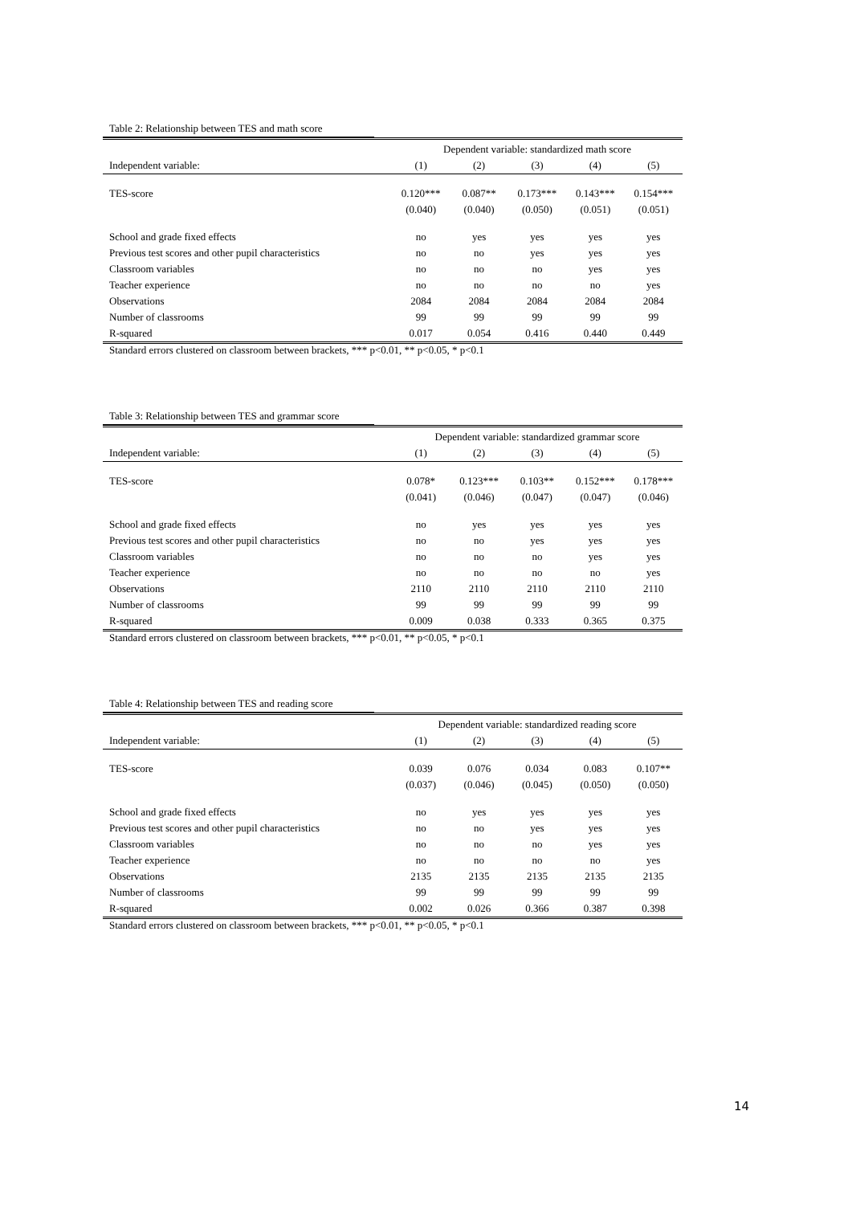Table 2: Relationship between TES and math score
| | Dependent variable: standardized math score | | | | |
| --- | --- | --- | --- | --- | --- |
| Independent variable: | (1) | (2) | (3) | (4) | (5) |
| TES-score | 0.120*** | 0.087** | 0.173*** | 0.143*** | 0.154*** |
| | (0.040) | (0.040) | (0.050) | (0.051) | (0.051) |
| School and grade fixed effects | no | yes | yes | yes | yes |
| Previous test scores and other pupil characteristics | no | no | yes | yes | yes |
| Classroom variables | no | no | no | yes | yes |
| Teacher experience | no | no | no | no | yes |
| Observations | 2084 | 2084 | 2084 | 2084 | 2084 |
| Number of classrooms | 99 | 99 | 99 | 99 | 99 |
| R-squared | 0.017 | 0.054 | 0.416 | 0.440 | 0.449 |
Standard errors clustered on classroom between brackets, *** p<0.01, ** p<0.05, * p<0.1
Table 3: Relationship between TES and grammar score
| | Dependent variable: standardized grammar score | | | | |
| --- | --- | --- | --- | --- | --- |
| Independent variable: | (1) | (2) | (3) | (4) | (5) |
| TES-score | 0.078* | 0.123*** | 0.103** | 0.152*** | 0.178*** |
| | (0.041) | (0.046) | (0.047) | (0.047) | (0.046) |
| School and grade fixed effects | no | yes | yes | yes | yes |
| Previous test scores and other pupil characteristics | no | no | yes | yes | yes |
| Classroom variables | no | no | no | yes | yes |
| Teacher experience | no | no | no | no | yes |
| Observations | 2110 | 2110 | 2110 | 2110 | 2110 |
| Number of classrooms | 99 | 99 | 99 | 99 | 99 |
| R-squared | 0.009 | 0.038 | 0.333 | 0.365 | 0.375 |
Standard errors clustered on classroom between brackets, *** p<0.01, ** p<0.05, * p<0.1
Table 4: Relationship between TES and reading score
| | Dependent variable: standardized reading score | | | | |
| --- | --- | --- | --- | --- | --- |
| Independent variable: | (1) | (2) | (3) | (4) | (5) |
| TES-score | 0.039 | 0.076 | 0.034 | 0.083 | 0.107** |
| | (0.037) | (0.046) | (0.045) | (0.050) | (0.050) |
| School and grade fixed effects | no | yes | yes | yes | yes |
| Previous test scores and other pupil characteristics | no | no | yes | yes | yes |
| Classroom variables | no | no | no | yes | yes |
| Teacher experience | no | no | no | no | yes |
| Observations | 2135 | 2135 | 2135 | 2135 | 2135 |
| Number of classrooms | 99 | 99 | 99 | 99 | 99 |
| R-squared | 0.002 | 0.026 | 0.366 | 0.387 | 0.398 |
Standard errors clustered on classroom between brackets, *** p<0.01, ** p<0.05, * p<0.1
14